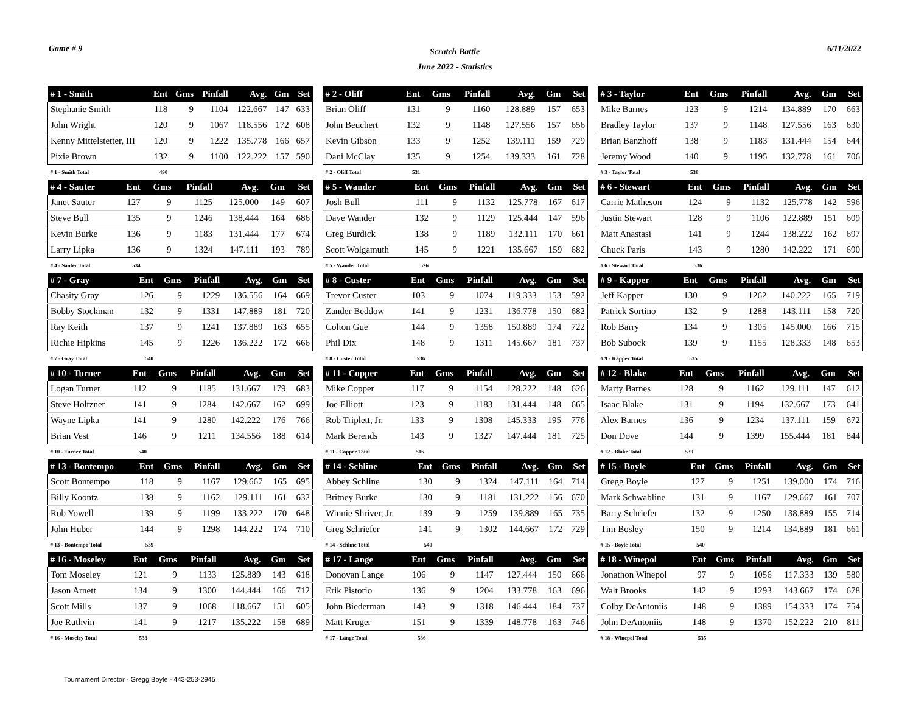Game # 9
Scratch Battle
June 2022 - Statistics
6/11/2022
| # 1 - Smith | Ent | Gms | Pinfall | Avg. | Gm | Set |
| --- | --- | --- | --- | --- | --- | --- |
| Stephanie Smith | 118 | 9 | 1104 | 122.667 | 147 | 633 |
| John Wright | 120 | 9 | 1067 | 118.556 | 172 | 608 |
| Kenny Mittelstetter, III | 120 | 9 | 1222 | 135.778 | 166 | 657 |
| Pixie Brown | 132 | 9 | 1100 | 122.222 | 157 | 590 |
| # 1 - Smith Total | 490 | | | | | |
| # 2 - Oliff | Ent | Gms | Pinfall | Avg. | Gm | Set |
| --- | --- | --- | --- | --- | --- | --- |
| Brian Oliff | 131 | 9 | 1160 | 128.889 | 157 | 653 |
| John Beuchert | 132 | 9 | 1148 | 127.556 | 157 | 656 |
| Kevin Gibson | 133 | 9 | 1252 | 139.111 | 159 | 729 |
| Dani McClay | 135 | 9 | 1254 | 139.333 | 161 | 728 |
| # 2 - Oliff Total | 531 | | | | | |
| # 3 - Taylor | Ent | Gms | Pinfall | Avg. | Gm | Set |
| --- | --- | --- | --- | --- | --- | --- |
| Mike Barnes | 123 | 9 | 1214 | 134.889 | 170 | 663 |
| Bradley Taylor | 137 | 9 | 1148 | 127.556 | 163 | 630 |
| Brian Banzhoff | 138 | 9 | 1183 | 131.444 | 154 | 644 |
| Jeremy Wood | 140 | 9 | 1195 | 132.778 | 161 | 706 |
| # 3 - Taylor Total | 538 | | | | | |
| # 4 - Sauter | Ent | Gms | Pinfall | Avg. | Gm | Set |
| --- | --- | --- | --- | --- | --- | --- |
| Janet Sauter | 127 | 9 | 1125 | 125.000 | 149 | 607 |
| Steve Bull | 135 | 9 | 1246 | 138.444 | 164 | 686 |
| Kevin Burke | 136 | 9 | 1183 | 131.444 | 177 | 674 |
| Larry Lipka | 136 | 9 | 1324 | 147.111 | 193 | 789 |
| # 4 - Sauter Total | 534 | | | | | |
| # 5 - Wander | Ent | Gms | Pinfall | Avg. | Gm | Set |
| --- | --- | --- | --- | --- | --- | --- |
| Josh Bull | 111 | 9 | 1132 | 125.778 | 167 | 617 |
| Dave Wander | 132 | 9 | 1129 | 125.444 | 147 | 596 |
| Greg Burdick | 138 | 9 | 1189 | 132.111 | 170 | 661 |
| Scott Wolgamuth | 145 | 9 | 1221 | 135.667 | 159 | 682 |
| # 5 - Wander Total | 526 | | | | | |
| # 6 - Stewart | Ent | Gms | Pinfall | Avg. | Gm | Set |
| --- | --- | --- | --- | --- | --- | --- |
| Carrie Matheson | 124 | 9 | 1132 | 125.778 | 142 | 596 |
| Justin Stewart | 128 | 9 | 1106 | 122.889 | 151 | 609 |
| Matt Anastasi | 141 | 9 | 1244 | 138.222 | 162 | 697 |
| Chuck Paris | 143 | 9 | 1280 | 142.222 | 171 | 690 |
| # 6 - Stewart Total | 536 | | | | | |
| # 7 - Gray | Ent | Gms | Pinfall | Avg. | Gm | Set |
| --- | --- | --- | --- | --- | --- | --- |
| Chasity Gray | 126 | 9 | 1229 | 136.556 | 164 | 669 |
| Bobby Stockman | 132 | 9 | 1331 | 147.889 | 181 | 720 |
| Ray Keith | 137 | 9 | 1241 | 137.889 | 163 | 655 |
| Richie Hipkins | 145 | 9 | 1226 | 136.222 | 172 | 666 |
| # 7 - Gray Total | 540 | | | | | |
| # 8 - Custer | Ent | Gms | Pinfall | Avg. | Gm | Set |
| --- | --- | --- | --- | --- | --- | --- |
| Trevor Custer | 103 | 9 | 1074 | 119.333 | 153 | 592 |
| Zander Beddow | 141 | 9 | 1231 | 136.778 | 150 | 682 |
| Colton Gue | 144 | 9 | 1358 | 150.889 | 174 | 722 |
| Phil Dix | 148 | 9 | 1311 | 145.667 | 181 | 737 |
| # 8 - Custer Total | 536 | | | | | |
| # 9 - Kapper | Ent | Gms | Pinfall | Avg. | Gm | Set |
| --- | --- | --- | --- | --- | --- | --- |
| Jeff Kapper | 130 | 9 | 1262 | 140.222 | 165 | 719 |
| Patrick Sortino | 132 | 9 | 1288 | 143.111 | 158 | 720 |
| Rob Barry | 134 | 9 | 1305 | 145.000 | 166 | 715 |
| Bob Subock | 139 | 9 | 1155 | 128.333 | 148 | 653 |
| # 9 - Kapper Total | 535 | | | | | |
| # 10 - Turner | Ent | Gms | Pinfall | Avg. | Gm | Set |
| --- | --- | --- | --- | --- | --- | --- |
| Logan Turner | 112 | 9 | 1185 | 131.667 | 179 | 683 |
| Steve Holtzner | 141 | 9 | 1284 | 142.667 | 162 | 699 |
| Wayne Lipka | 141 | 9 | 1280 | 142.222 | 176 | 766 |
| Brian Vest | 146 | 9 | 1211 | 134.556 | 188 | 614 |
| # 10 - Turner Total | 540 | | | | | |
| # 11 - Copper | Ent | Gms | Pinfall | Avg. | Gm | Set |
| --- | --- | --- | --- | --- | --- | --- |
| Mike Copper | 117 | 9 | 1154 | 128.222 | 148 | 626 |
| Joe Elliott | 123 | 9 | 1183 | 131.444 | 148 | 665 |
| Rob Triplett, Jr. | 133 | 9 | 1308 | 145.333 | 195 | 776 |
| Mark Berends | 143 | 9 | 1327 | 147.444 | 181 | 725 |
| # 11 - Copper Total | 516 | | | | | |
| # 12 - Blake | Ent | Gms | Pinfall | Avg. | Gm | Set |
| --- | --- | --- | --- | --- | --- | --- |
| Marty Barnes | 128 | 9 | 1162 | 129.111 | 147 | 612 |
| Isaac Blake | 131 | 9 | 1194 | 132.667 | 173 | 641 |
| Alex Barnes | 136 | 9 | 1234 | 137.111 | 159 | 672 |
| Don Dove | 144 | 9 | 1399 | 155.444 | 181 | 844 |
| # 12 - Blake Total | 539 | | | | | |
| # 13 - Bontempo | Ent | Gms | Pinfall | Avg. | Gm | Set |
| --- | --- | --- | --- | --- | --- | --- |
| Scott Bontempo | 118 | 9 | 1167 | 129.667 | 165 | 695 |
| Billy Koontz | 138 | 9 | 1162 | 129.111 | 161 | 632 |
| Rob Yowell | 139 | 9 | 1199 | 133.222 | 170 | 648 |
| John Huber | 144 | 9 | 1298 | 144.222 | 174 | 710 |
| # 13 - Bontempo Total | 539 | | | | | |
| # 14 - Schline | Ent | Gms | Pinfall | Avg. | Gm | Set |
| --- | --- | --- | --- | --- | --- | --- |
| Abbey Schline | 130 | 9 | 1324 | 147.111 | 164 | 714 |
| Britney Burke | 130 | 9 | 1181 | 131.222 | 156 | 670 |
| Winnie Shriver, Jr. | 139 | 9 | 1259 | 139.889 | 165 | 735 |
| Greg Schriefer | 141 | 9 | 1302 | 144.667 | 172 | 729 |
| # 14 - Schline Total | 540 | | | | | |
| # 15 - Boyle | Ent | Gms | Pinfall | Avg. | Gm | Set |
| --- | --- | --- | --- | --- | --- | --- |
| Gregg Boyle | 127 | 9 | 1251 | 139.000 | 174 | 716 |
| Mark Schwabline | 131 | 9 | 1167 | 129.667 | 161 | 707 |
| Barry Schriefer | 132 | 9 | 1250 | 138.889 | 155 | 714 |
| Tim Bosley | 150 | 9 | 1214 | 134.889 | 181 | 661 |
| # 15 - Boyle Total | 540 | | | | | |
| # 16 - Moseley | Ent | Gms | Pinfall | Avg. | Gm | Set |
| --- | --- | --- | --- | --- | --- | --- |
| Tom Moseley | 121 | 9 | 1133 | 125.889 | 143 | 618 |
| Jason Arnett | 134 | 9 | 1300 | 144.444 | 166 | 712 |
| Scott Mills | 137 | 9 | 1068 | 118.667 | 151 | 605 |
| Joe Ruthvin | 141 | 9 | 1217 | 135.222 | 158 | 689 |
| # 16 - Moseley Total | 533 | | | | | |
| # 17 - Lange | Ent | Gms | Pinfall | Avg. | Gm | Set |
| --- | --- | --- | --- | --- | --- | --- |
| Donovan Lange | 106 | 9 | 1147 | 127.444 | 150 | 666 |
| Erik Pistorio | 136 | 9 | 1204 | 133.778 | 163 | 696 |
| John Biederman | 143 | 9 | 1318 | 146.444 | 184 | 737 |
| Matt Kruger | 151 | 9 | 1339 | 148.778 | 163 | 746 |
| # 17 - Lange Total | 536 | | | | | |
| # 18 - Winepol | Ent | Gms | Pinfall | Avg. | Gm | Set |
| --- | --- | --- | --- | --- | --- | --- |
| Jonathon Winepol | 97 | 9 | 1056 | 117.333 | 139 | 580 |
| Walt Brooks | 142 | 9 | 1293 | 143.667 | 174 | 678 |
| Colby DeAntoniis | 148 | 9 | 1389 | 154.333 | 174 | 754 |
| John DeAntoniis | 148 | 9 | 1370 | 152.222 | 210 | 811 |
| # 18 - Winepol Total | 535 | | | | | |
Tournament Director - Gregg Boyle - 443-253-2945